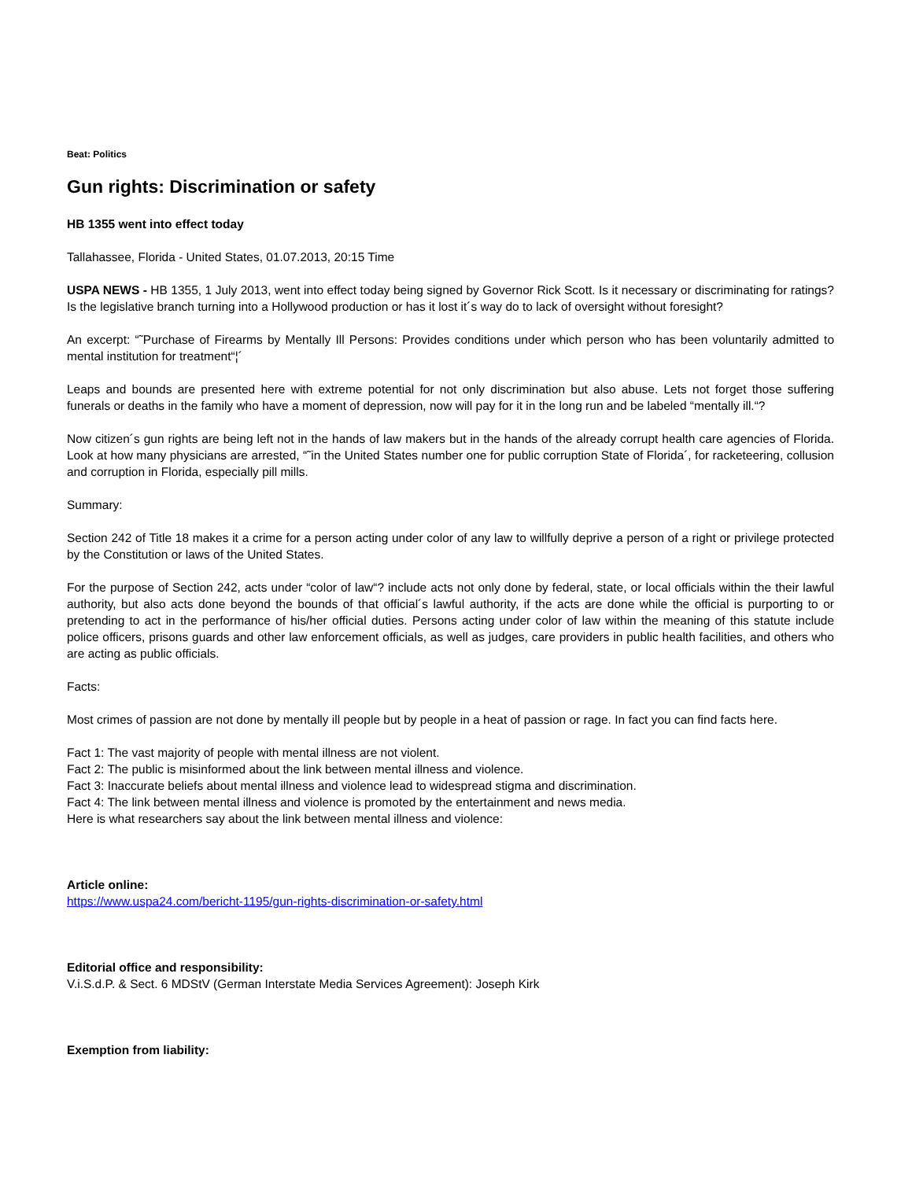Beat: Politics
Gun rights: Discrimination or safety
HB 1355 went into effect today
Tallahassee, Florida - United States, 01.07.2013, 20:15 Time
USPA NEWS - HB 1355, 1 July 2013, went into effect today being signed by Governor Rick Scott. Is it necessary or discriminating for ratings? Is the legislative branch turning into a Hollywood production or has it lost it´s way do to lack of oversight without foresight?
An excerpt: “˜Purchase of Firearms by Mentally Ill Persons: Provides conditions under which person who has been voluntarily admitted to mental institution for treatment“¦´
Leaps and bounds are presented here with extreme potential for not only discrimination but also abuse. Lets not forget those suffering funerals or deaths in the family who have a moment of depression, now will pay for it in the long run and be labeled “mentally ill.“?
Now citizen´s gun rights are being left not in the hands of law makers but in the hands of the already corrupt health care agencies of Florida. Look at how many physicians are arrested, “˜in the United States number one for public corruption State of Florida´, for racketeering, collusion and corruption in Florida, especially pill mills.
Summary:
Section 242 of Title 18 makes it a crime for a person acting under color of any law to willfully deprive a person of a right or privilege protected by the Constitution or laws of the United States.
For the purpose of Section 242, acts under “color of law“? include acts not only done by federal, state, or local officials within the their lawful authority, but also acts done beyond the bounds of that official´s lawful authority, if the acts are done while the official is purporting to or pretending to act in the performance of his/her official duties. Persons acting under color of law within the meaning of this statute include police officers, prisons guards and other law enforcement officials, as well as judges, care providers in public health facilities, and others who are acting as public officials.
Facts:
Most crimes of passion are not done by mentally ill people but by people in a heat of passion or rage. In fact you can find facts here.
Fact 1: The vast majority of people with mental illness are not violent.
Fact 2: The public is misinformed about the link between mental illness and violence.
Fact 3: Inaccurate beliefs about mental illness and violence lead to widespread stigma and discrimination.
Fact 4: The link between mental illness and violence is promoted by the entertainment and news media.
Here is what researchers say about the link between mental illness and violence:
Article online:
https://www.uspa24.com/bericht-1195/gun-rights-discrimination-or-safety.html
Editorial office and responsibility:
V.i.S.d.P. & Sect. 6 MDStV (German Interstate Media Services Agreement): Joseph Kirk
Exemption from liability: